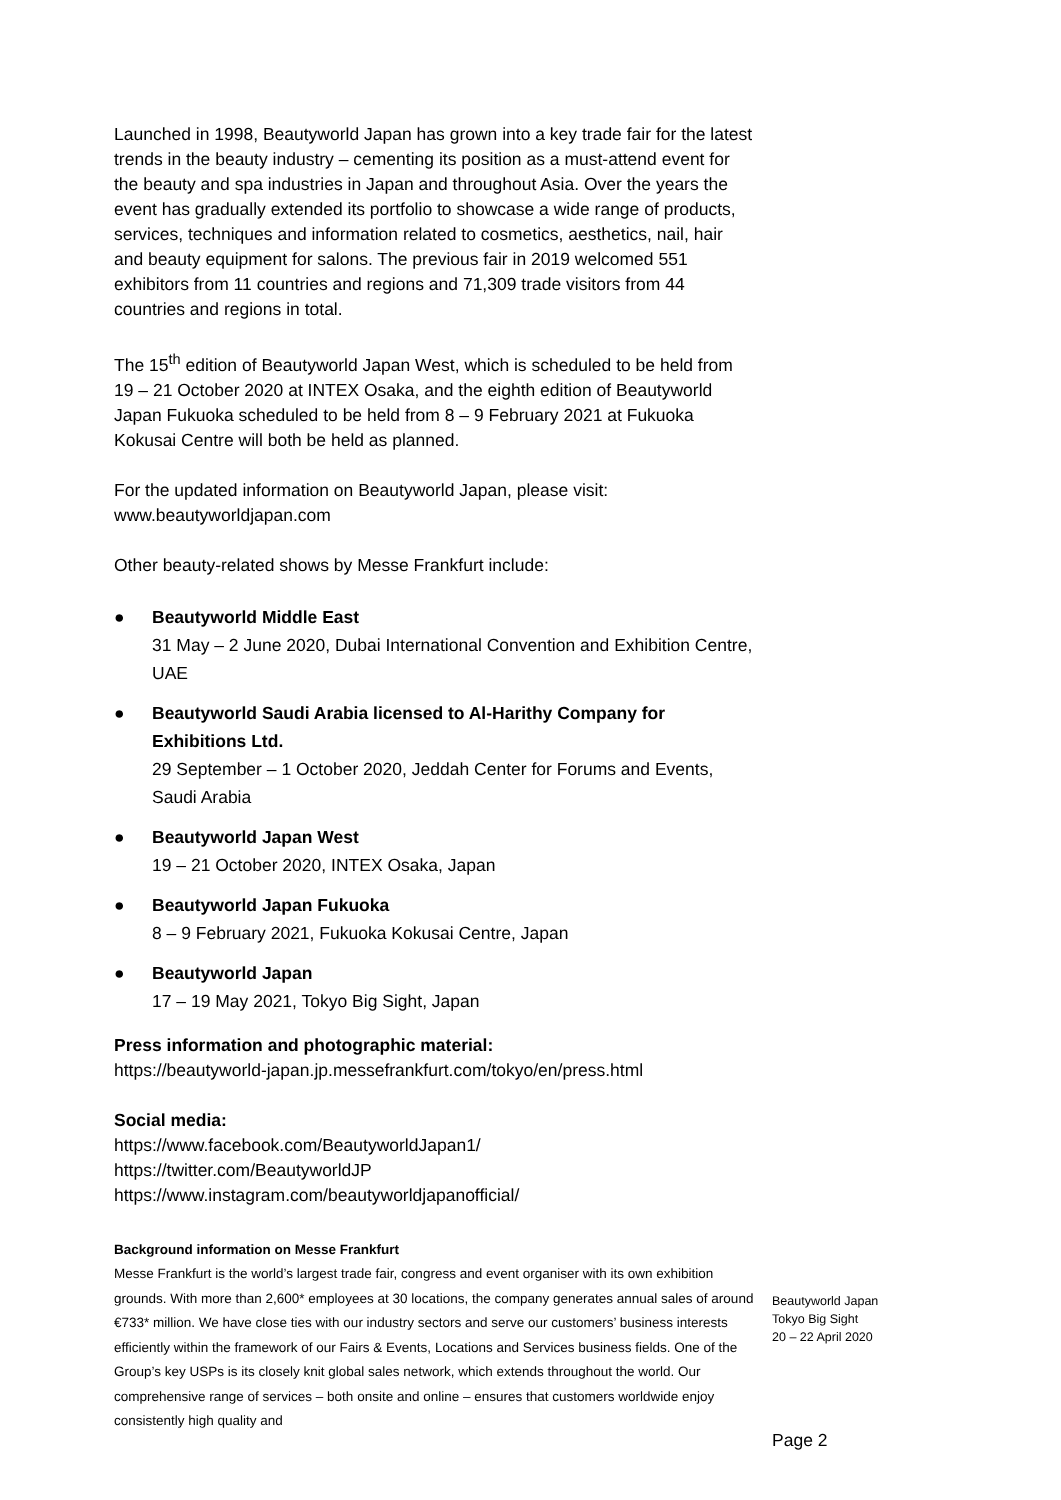Launched in 1998, Beautyworld Japan has grown into a key trade fair for the latest trends in the beauty industry – cementing its position as a must-attend event for the beauty and spa industries in Japan and throughout Asia. Over the years the event has gradually extended its portfolio to showcase a wide range of products, services, techniques and information related to cosmetics, aesthetics, nail, hair and beauty equipment for salons. The previous fair in 2019 welcomed 551 exhibitors from 11 countries and regions and 71,309 trade visitors from 44 countries and regions in total.
The 15<sup>th</sup> edition of Beautyworld Japan West, which is scheduled to be held from 19 – 21 October 2020 at INTEX Osaka, and the eighth edition of Beautyworld Japan Fukuoka scheduled to be held from 8 – 9 February 2021 at Fukuoka Kokusai Centre will both be held as planned.
For the updated information on Beautyworld Japan, please visit:
www.beautyworldjapan.com
Other beauty-related shows by Messe Frankfurt include:
● Beautyworld Middle East
31 May – 2 June 2020, Dubai International Convention and Exhibition Centre, UAE
● Beautyworld Saudi Arabia licensed to Al-Harithy Company for Exhibitions Ltd.
29 September – 1 October 2020, Jeddah Center for Forums and Events, Saudi Arabia
● Beautyworld Japan West
19 – 21 October 2020, INTEX Osaka, Japan
● Beautyworld Japan Fukuoka
8 – 9 February 2021, Fukuoka Kokusai Centre, Japan
● Beautyworld Japan
17 – 19 May 2021, Tokyo Big Sight, Japan
Press information and photographic material:
https://beautyworld-japan.jp.messefrankfurt.com/tokyo/en/press.html
Social media:
https://www.facebook.com/BeautyworldJapan1/
https://twitter.com/BeautyworldJP
https://www.instagram.com/beautyworldjapanofficial/
Background information on Messe Frankfurt
Messe Frankfurt is the world’s largest trade fair, congress and event organiser with its own exhibition grounds. With more than 2,600* employees at 30 locations, the company generates annual sales of around €733* million. We have close ties with our industry sectors and serve our customers’ business interests efficiently within the framework of our Fairs & Events, Locations and Services business fields. One of the Group’s key USPs is its closely knit global sales network, which extends throughout the world. Our comprehensive range of services – both onsite and online – ensures that customers worldwide enjoy consistently high quality and
Beautyworld Japan
Tokyo Big Sight
20 – 22 April 2020
Page 2